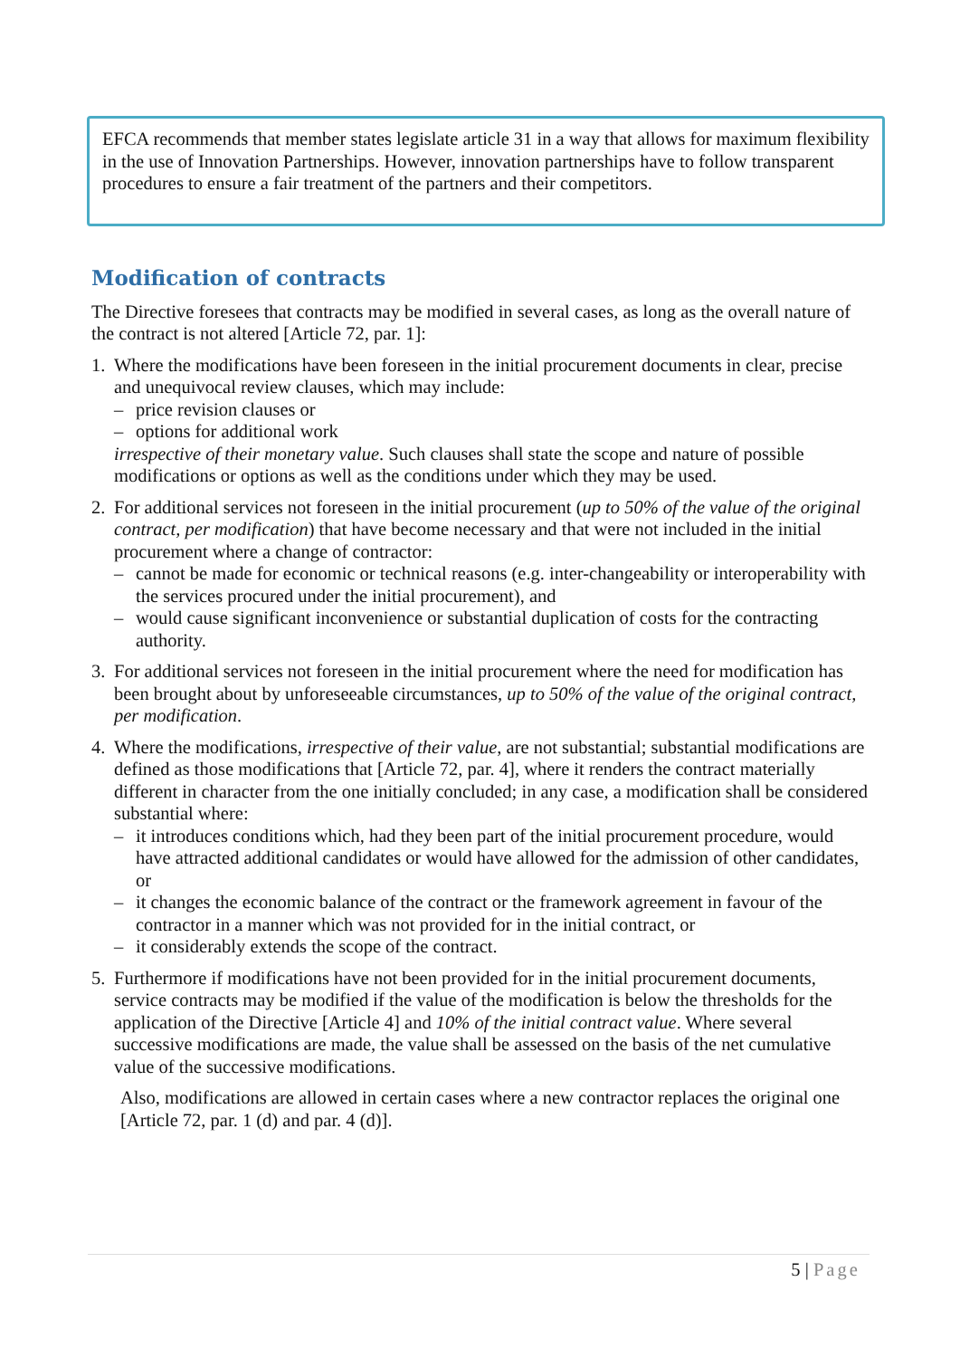EFCA recommends that member states legislate article 31 in a way that allows for maximum flexibility in the use of Innovation Partnerships. However, innovation partnerships have to follow transparent procedures to ensure a fair treatment of the partners and their competitors.
Modification of contracts
The Directive foresees that contracts may be modified in several cases, as long as the overall nature of the contract is not altered [Article 72, par. 1]:
1. Where the modifications have been foreseen in the initial procurement documents in clear, precise and unequivocal review clauses, which may include:
– price revision clauses or
– options for additional work
irrespective of their monetary value. Such clauses shall state the scope and nature of possible modifications or options as well as the conditions under which they may be used.
2. For additional services not foreseen in the initial procurement (up to 50% of the value of the original contract, per modification) that have become necessary and that were not included in the initial procurement where a change of contractor:
– cannot be made for economic or technical reasons (e.g. inter-changeability or interoperability with the services procured under the initial procurement), and
– would cause significant inconvenience or substantial duplication of costs for the contracting authority.
3. For additional services not foreseen in the initial procurement where the need for modification has been brought about by unforeseeable circumstances, up to 50% of the value of the original contract, per modification.
4. Where the modifications, irrespective of their value, are not substantial; substantial modifications are defined as those modifications that [Article 72, par. 4], where it renders the contract materially different in character from the one initially concluded; in any case, a modification shall be considered substantial where:
– it introduces conditions which, had they been part of the initial procurement procedure, would have attracted additional candidates or would have allowed for the admission of other candidates, or
– it changes the economic balance of the contract or the framework agreement in favour of the contractor in a manner which was not provided for in the initial contract, or
– it considerably extends the scope of the contract.
5. Furthermore if modifications have not been provided for in the initial procurement documents, service contracts may be modified if the value of the modification is below the thresholds for the application of the Directive [Article 4] and 10% of the initial contract value. Where several successive modifications are made, the value shall be assessed on the basis of the net cumulative value of the successive modifications.
Also, modifications are allowed in certain cases where a new contractor replaces the original one [Article 72, par. 1 (d) and par. 4 (d)].
5 | Page